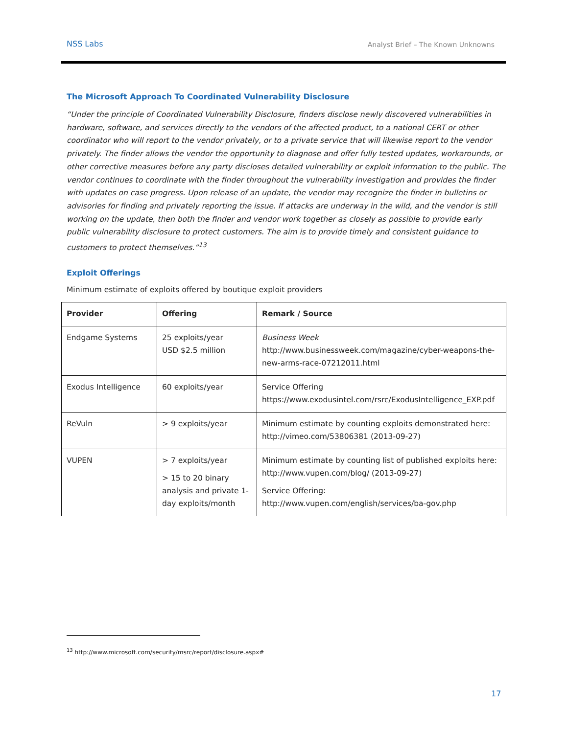NSS Labs Analyst Brief – The Known Unknowns
The Microsoft Approach To Coordinated Vulnerability Disclosure
“Under the principle of Coordinated Vulnerability Disclosure, finders disclose newly discovered vulnerabilities in hardware, software, and services directly to the vendors of the affected product, to a national CERT or other coordinator who will report to the vendor privately, or to a private service that will likewise report to the vendor privately. The finder allows the vendor the opportunity to diagnose and offer fully tested updates, workarounds, or other corrective measures before any party discloses detailed vulnerability or exploit information to the public. The vendor continues to coordinate with the finder throughout the vulnerability investigation and provides the finder with updates on case progress. Upon release of an update, the vendor may recognize the finder in bulletins or advisories for finding and privately reporting the issue. If attacks are underway in the wild, and the vendor is still working on the update, then both the finder and vendor work together as closely as possible to provide early public vulnerability disclosure to protect customers. The aim is to provide timely and consistent guidance to customers to protect themselves.”<sup>13</sup>
Exploit Offerings
Minimum estimate of exploits offered by boutique exploit providers
| Provider | Offering | Remark / Source |
| --- | --- | --- |
| Endgame Systems | 25 exploits/year USD $2.5 million | Business Week http://www.businessweek.com/magazine/cyber-weapons-the-new-arms-race-07212011.html |
| Exodus Intelligence | 60 exploits/year | Service Offering https://www.exodusintel.com/rsrc/ExodusIntelligence_EXP.pdf |
| ReVuln | > 9 exploits/year | Minimum estimate by counting exploits demonstrated here: http://vimeo.com/53806381 (2013-09-27) |
| VUPEN | > 7 exploits/year > 15 to 20 binary analysis and private 1-day exploits/month | Minimum estimate by counting list of published exploits here: http://www.vupen.com/blog/ (2013-09-27) Service Offering: http://www.vupen.com/english/services/ba-gov.php |
<sup>13</sup> http://www.microsoft.com/security/msrc/report/disclosure.aspx#
17